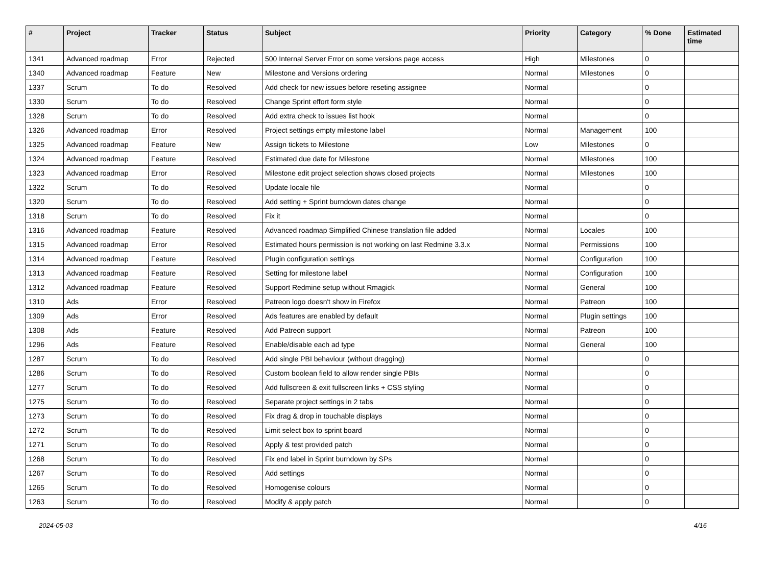| # | Project | Tracker | Status | Subject | Priority | Category | % Done | Estimated time |
| --- | --- | --- | --- | --- | --- | --- | --- | --- |
| 1341 | Advanced roadmap | Error | Rejected | 500 Internal Server Error on some versions page access | High | Milestones | 0 | |
| 1340 | Advanced roadmap | Feature | New | Milestone and Versions ordering | Normal | Milestones | 0 | |
| 1337 | Scrum | To do | Resolved | Add check for new issues before reseting assignee | Normal | | 0 | |
| 1330 | Scrum | To do | Resolved | Change Sprint effort form style | Normal | | 0 | |
| 1328 | Scrum | To do | Resolved | Add extra check to issues list hook | Normal | | 0 | |
| 1326 | Advanced roadmap | Error | Resolved | Project settings empty milestone label | Normal | Management | 100 | |
| 1325 | Advanced roadmap | Feature | New | Assign tickets to Milestone | Low | Milestones | 0 | |
| 1324 | Advanced roadmap | Feature | Resolved | Estimated due date for Milestone | Normal | Milestones | 100 | |
| 1323 | Advanced roadmap | Error | Resolved | Milestone edit project selection shows closed projects | Normal | Milestones | 100 | |
| 1322 | Scrum | To do | Resolved | Update locale file | Normal | | 0 | |
| 1320 | Scrum | To do | Resolved | Add setting + Sprint burndown dates change | Normal | | 0 | |
| 1318 | Scrum | To do | Resolved | Fix it | Normal | | 0 | |
| 1316 | Advanced roadmap | Feature | Resolved | Advanced roadmap Simplified Chinese translation file added | Normal | Locales | 100 | |
| 1315 | Advanced roadmap | Error | Resolved | Estimated hours permission is not working on last Redmine 3.3.x | Normal | Permissions | 100 | |
| 1314 | Advanced roadmap | Feature | Resolved | Plugin configuration settings | Normal | Configuration | 100 | |
| 1313 | Advanced roadmap | Feature | Resolved | Setting for milestone label | Normal | Configuration | 100 | |
| 1312 | Advanced roadmap | Feature | Resolved | Support Redmine setup without Rmagick | Normal | General | 100 | |
| 1310 | Ads | Error | Resolved | Patreon logo doesn't show in Firefox | Normal | Patreon | 100 | |
| 1309 | Ads | Error | Resolved | Ads features are enabled by default | Normal | Plugin settings | 100 | |
| 1308 | Ads | Feature | Resolved | Add Patreon support | Normal | Patreon | 100 | |
| 1296 | Ads | Feature | Resolved | Enable/disable each ad type | Normal | General | 100 | |
| 1287 | Scrum | To do | Resolved | Add single PBI behaviour (without dragging) | Normal | | 0 | |
| 1286 | Scrum | To do | Resolved | Custom boolean field to allow render single PBIs | Normal | | 0 | |
| 1277 | Scrum | To do | Resolved | Add fullscreen & exit fullscreen links + CSS styling | Normal | | 0 | |
| 1275 | Scrum | To do | Resolved | Separate project settings in 2 tabs | Normal | | 0 | |
| 1273 | Scrum | To do | Resolved | Fix drag & drop in touchable displays | Normal | | 0 | |
| 1272 | Scrum | To do | Resolved | Limit select box to sprint board | Normal | | 0 | |
| 1271 | Scrum | To do | Resolved | Apply & test provided patch | Normal | | 0 | |
| 1268 | Scrum | To do | Resolved | Fix end label in Sprint burndown by SPs | Normal | | 0 | |
| 1267 | Scrum | To do | Resolved | Add settings | Normal | | 0 | |
| 1265 | Scrum | To do | Resolved | Homogenise colours | Normal | | 0 | |
| 1263 | Scrum | To do | Resolved | Modify & apply patch | Normal | | 0 | |
2024-05-03 4/16